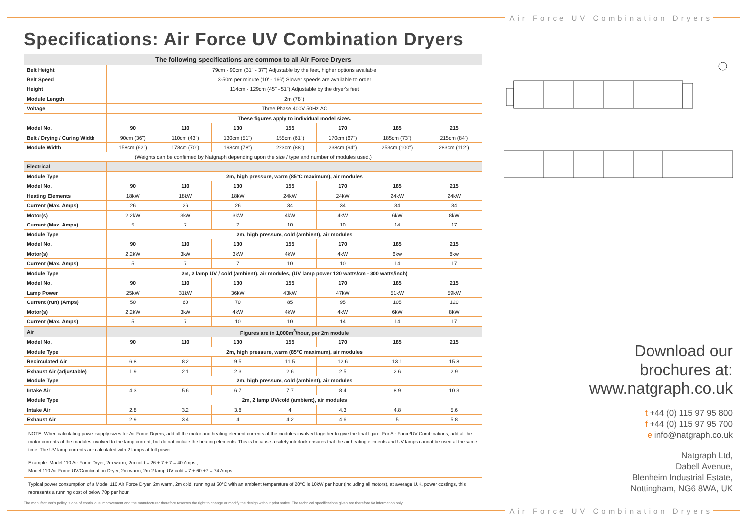Air Force UV Combination Dryers
Specifications: Air Force UV Combination Dryers
| The following specifications are common to all Air Force Dryers | | | | | | | |
| Belt Height | 79cm - 90cm (31" - 37") Adjustable by the feet, higher options available | | | | | | |
| Belt Speed | 3-50m per minute (10' - 166') Slower speeds are available to order | | | | | | |
| Height | 114cm - 129cm (45" - 51") Adjustable by the dryer's feet | | | | | | |
| Module Length | 2m (78") | | | | | | |
| Voltage | Three Phase 400V 50Hz.AC | | | | | | |
| | These figures apply to individual model sizes. | | | | | | |
| Model No. | 90 | 110 | 130 | 155 | 170 | 185 | 215 |
| Belt / Drying / Curing Width | 90cm (36") | 110cm (43") | 130cm (51") | 155cm (61") | 170cm (67") | 185cm (73") | 215cm (84") |
| Module Width | 158cm (62") | 178cm (70") | 198cm (78") | 223cm (88") | 238cm (94") | 253cm (100") | 283cm (112") |
| (Weights can be confirmed by Natgraph depending upon the size / type and number of modules used.) | | | | | | | |
| Electrical | | | | | | | |
| Module Type | 2m, high pressure, warm (85°C maximum), air modules | | | | | | |
| Model No. | 90 | 110 | 130 | 155 | 170 | 185 | 215 |
| Heating Elements | 18kW | 18kW | 18kW | 24kW | 24kW | 24kW | 24kW |
| Current (Max. Amps) | 26 | 26 | 26 | 34 | 34 | 34 | 34 |
| Motor(s) | 2.2kW | 3kW | 3kW | 4kW | 4kW | 6kW | 8kW |
| Current (Max. Amps) | 5 | 7 | 7 | 10 | 10 | 14 | 17 |
| Module Type | 2m, high pressure, cold (ambient), air modules | | | | | | |
| Model No. | 90 | 110 | 130 | 155 | 170 | 185 | 215 |
| Motor(s) | 2.2kW | 3kW | 3kW | 4kW | 4kW | 6kw | 8kw |
| Current (Max. Amps) | 5 | 7 | 7 | 10 | 10 | 14 | 17 |
| Module Type | 2m, 2 lamp UV / cold (ambient), air modules, (UV lamp power 120 watts/cm - 300 watts/inch) | | | | | | |
| Model No. | 90 | 110 | 130 | 155 | 170 | 185 | 215 |
| Lamp Power | 25kW | 31kW | 36kW | 43kW | 47kW | 51kW | 59kW |
| Current (run) (Amps) | 50 | 60 | 70 | 85 | 95 | 105 | 120 |
| Motor(s) | 2.2kW | 3kW | 4kW | 4kW | 4kW | 6kW | 8kW |
| Current (Max. Amps) | 5 | 7 | 10 | 10 | 14 | 14 | 17 |
| Air | Figures are in 1,000m<sup>3</sup>/hour, per 2m module | | | | | | |
| Model No. | 90 | 110 | 130 | 155 | 170 | 185 | 215 |
| Module Type | 2m, high pressure, warm (85°C maximum), air modules | | | | | | |
| Recirculated Air | 6.8 | 8.2 | 9.5 | 11.5 | 12.6 | 13.1 | 15.8 |
| Exhaust Air (adjustable) | 1.9 | 2.1 | 2.3 | 2.6 | 2.5 | 2.6 | 2.9 |
| Module Type | 2m, high pressure, cold (ambient), air modules | | | | | | |
| Intake Air | 4.3 | 5.6 | 6.7 | 7.7 | 8.4 | 8.9 | 10.3 |
| Module Type | 2m, 2 lamp UV/cold (ambient), air modules | | | | | | |
| Intake Air | 2.8 | 3.2 | 3.8 | 4 | 4.3 | 4.8 | 5.6 |
| Exhaust Air | 2.9 | 3.4 | 4 | 4.2 | 4.6 | 5 | 5.8 |
NOTE: When calculating power supply sizes for Air Force Dryers, add all the motor and heating element currents of the modules involved together to give the final figure. For Air Force/UV Combinations, add all the motor currents of the modules involved to the lamp current, but do not include the heating elements. This is because a safety interlock ensures that the air heating elements and UV lamps cannot be used at the same time. The UV lamp currents are calculated with 2 lamps at full power.
Example: Model 110 Air Force Dryer, 2m warm, 2m cold = 26 + 7 + 7 = 40 Amps.,
Model 110 Air Force UV/Combination Dryer, 2m warm, 2m 2 lamp UV cold = 7 + 60 +7 = 74 Amps.
Typical power consumption of a Model 110 Air Force Dryer, 2m warm, 2m cold, running at 50°C with an ambient temperature of 20°C is 10kW per hour (including all motors), at average U.K. power costings, this represents a running cost of below 70p per hour.
The manufacturer's policy is one of continuous improvement and the manufacturer therefore reserves the right to change or modify the design without prior notice. The technical specifications given are therefore for information only.
Download our
brochures at:
www.natgraph.co.uk
t +44 (0) 115 97 95 800
f +44 (0) 115 97 95 700
e info@natgraph.co.uk
Natgraph Ltd,
Dabell Avenue,
Blenheim Industrial Estate,
Nottingham, NG6 8WA, UK
Air Force UV Combination Dryers